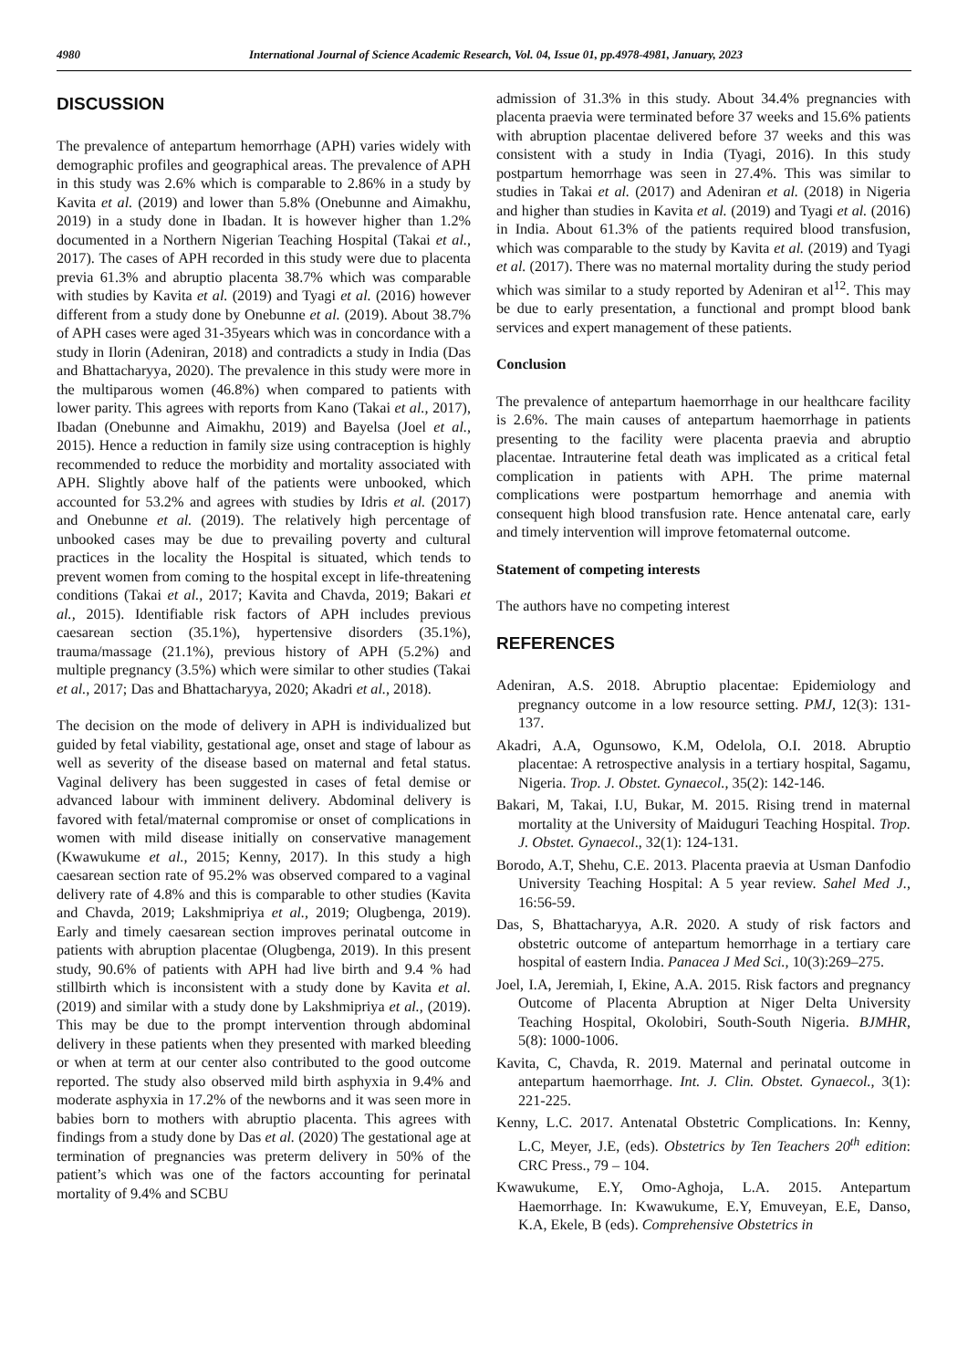4980 International Journal of Science Academic Research, Vol. 04, Issue 01, pp.4978-4981, January, 2023
DISCUSSION
The prevalence of antepartum hemorrhage (APH) varies widely with demographic profiles and geographical areas. The prevalence of APH in this study was 2.6% which is comparable to 2.86% in a study by Kavita et al. (2019) and lower than 5.8% (Onebunne and Aimakhu, 2019) in a study done in Ibadan. It is however higher than 1.2% documented in a Northern Nigerian Teaching Hospital (Takai et al., 2017). The cases of APH recorded in this study were due to placenta previa 61.3% and abruptio placenta 38.7% which was comparable with studies by Kavita et al. (2019) and Tyagi et al. (2016) however different from a study done by Onebunne et al. (2019). About 38.7% of APH cases were aged 31-35years which was in concordance with a study in Ilorin (Adeniran, 2018) and contradicts a study in India (Das and Bhattacharyya, 2020). The prevalence in this study were more in the multiparous women (46.8%) when compared to patients with lower parity. This agrees with reports from Kano (Takai et al., 2017), Ibadan (Onebunne and Aimakhu, 2019) and Bayelsa (Joel et al., 2015). Hence a reduction in family size using contraception is highly recommended to reduce the morbidity and mortality associated with APH. Slightly above half of the patients were unbooked, which accounted for 53.2% and agrees with studies by Idris et al. (2017) and Onebunne et al. (2019). The relatively high percentage of unbooked cases may be due to prevailing poverty and cultural practices in the locality the Hospital is situated, which tends to prevent women from coming to the hospital except in life‐threatening conditions (Takai et al., 2017; Kavita and Chavda, 2019; Bakari et al., 2015). Identifiable risk factors of APH includes previous caesarean section (35.1%), hypertensive disorders (35.1%), trauma/massage (21.1%), previous history of APH (5.2%) and multiple pregnancy (3.5%) which were similar to other studies (Takai et al., 2017; Das and Bhattacharyya, 2020; Akadri et al., 2018).
The decision on the mode of delivery in APH is individualized but guided by fetal viability, gestational age, onset and stage of labour as well as severity of the disease based on maternal and fetal status. Vaginal delivery has been suggested in cases of fetal demise or advanced labour with imminent delivery. Abdominal delivery is favored with fetal/maternal compromise or onset of complications in women with mild disease initially on conservative management (Kwawukume et al., 2015; Kenny, 2017). In this study a high caesarean section rate of 95.2% was observed compared to a vaginal delivery rate of 4.8% and this is comparable to other studies (Kavita and Chavda, 2019; Lakshmipriya et al., 2019; Olugbenga, 2019). Early and timely caesarean section improves perinatal outcome in patients with abruption placentae (Olugbenga, 2019). In this present study, 90.6% of patients with APH had live birth and 9.4 % had stillbirth which is inconsistent with a study done by Kavita et al. (2019) and similar with a study done by Lakshmipriya et al., (2019). This may be due to the prompt intervention through abdominal delivery in these patients when they presented with marked bleeding or when at term at our center also contributed to the good outcome reported. The study also observed mild birth asphyxia in 9.4% and moderate asphyxia in 17.2% of the newborns and it was seen more in babies born to mothers with abruptio placenta. This agrees with findings from a study done by Das et al. (2020) The gestational age at termination of pregnancies was preterm delivery in 50% of the patient’s which was one of the factors accounting for perinatal mortality of 9.4% and SCBU
admission of 31.3% in this study. About 34.4% pregnancies with placenta praevia were terminated before 37 weeks and 15.6% patients with abruption placentae delivered before 37 weeks and this was consistent with a study in India (Tyagi, 2016). In this study postpartum hemorrhage was seen in 27.4%. This was similar to studies in Takai et al. (2017) and Adeniran et al. (2018) in Nigeria and higher than studies in Kavita et al. (2019) and Tyagi et al. (2016) in India. About 61.3% of the patients required blood transfusion, which was comparable to the study by Kavita et al. (2019) and Tyagi et al. (2017). There was no maternal mortality during the study period which was similar to a study reported by Adeniran et al<sup>12</sup>. This may be due to early presentation, a functional and prompt blood bank services and expert management of these patients.
Conclusion
The prevalence of antepartum haemorrhage in our healthcare facility is 2.6%. The main causes of antepartum haemorrhage in patients presenting to the facility were placenta praevia and abruptio placentae. Intrauterine fetal death was implicated as a critical fetal complication in patients with APH. The prime maternal complications were postpartum hemorrhage and anemia with consequent high blood transfusion rate. Hence antenatal care, early and timely intervention will improve fetomaternal outcome.
Statement of competing interests
The authors have no competing interest
REFERENCES
Adeniran, A.S. 2018. Abruptio placentae: Epidemiology and pregnancy outcome in a low resource setting. PMJ, 12(3): 131-137.
Akadri, A.A, Ogunsowo, K.M, Odelola, O.I. 2018. Abruptio placentae: A retrospective analysis in a tertiary hospital, Sagamu, Nigeria. Trop. J. Obstet. Gynaecol., 35(2): 142-146.
Bakari, M, Takai, I.U, Bukar, M. 2015. Rising trend in maternal mortality at the University of Maiduguri Teaching Hospital. Trop. J. Obstet. Gynaecol., 32(1): 124-131.
Borodo, A.T, Shehu, C.E. 2013. Placenta praevia at Usman Danfodio University Teaching Hospital: A 5 year review. Sahel Med J., 16:56‐59.
Das, S, Bhattacharyya, A.R. 2020. A study of risk factors and obstetric outcome of antepartum hemorrhage in a tertiary care hospital of eastern India. Panacea J Med Sci., 10(3):269–275.
Joel, I.A, Jeremiah, I, Ekine, A.A. 2015. Risk factors and pregnancy Outcome of Placenta Abruption at Niger Delta University Teaching Hospital, Okolobiri, South-South Nigeria. BJMHR, 5(8): 1000-1006.
Kavita, C, Chavda, R. 2019. Maternal and perinatal outcome in antepartum haemorrhage. Int. J. Clin. Obstet. Gynaecol., 3(1): 221-225.
Kenny, L.C. 2017. Antenatal Obstetric Complications. In: Kenny, L.C, Meyer, J.E, (eds). Obstetrics by Ten Teachers 20<sup>th</sup> edition: CRC Press., 79 – 104.
Kwawukume, E.Y, Omo-Aghoja, L.A. 2015. Antepartum Haemorrhage. In: Kwawukume, E.Y, Emuveyan, E.E, Danso, K.A, Ekele, B (eds). Comprehensive Obstetrics in